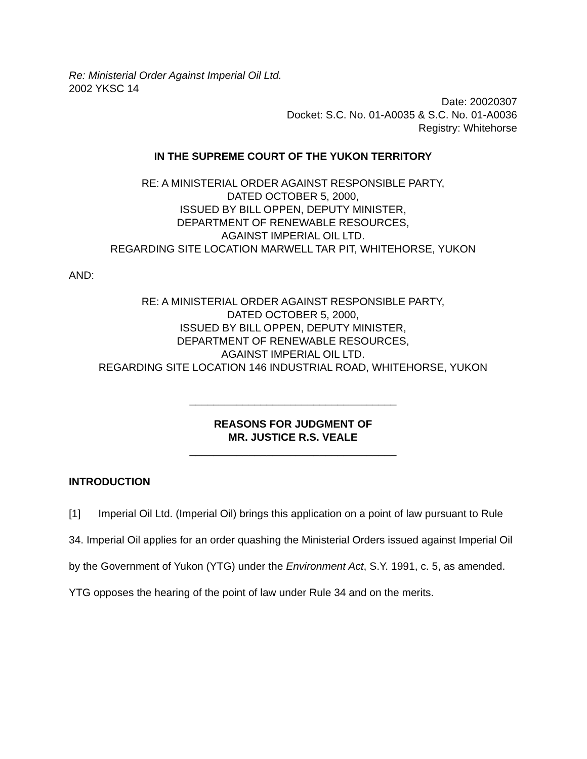Re: Ministerial Order Against Imperial Oil Ltd.
2002 YKSC 14
Date: 20020307
Docket: S.C. No. 01-A0035 & S.C. No. 01-A0036
Registry: Whitehorse
IN THE SUPREME COURT OF THE YUKON TERRITORY
RE: A MINISTERIAL ORDER AGAINST RESPONSIBLE PARTY,
DATED OCTOBER 5, 2000,
ISSUED BY BILL OPPEN, DEPUTY MINISTER,
DEPARTMENT OF RENEWABLE RESOURCES,
AGAINST IMPERIAL OIL LTD.
REGARDING SITE LOCATION MARWELL TAR PIT, WHITEHORSE, YUKON
AND:
RE: A MINISTERIAL ORDER AGAINST RESPONSIBLE PARTY,
DATED OCTOBER 5, 2000,
ISSUED BY BILL OPPEN, DEPUTY MINISTER,
DEPARTMENT OF RENEWABLE RESOURCES,
AGAINST IMPERIAL OIL LTD.
REGARDING SITE LOCATION 146 INDUSTRIAL ROAD, WHITEHORSE, YUKON
___________________________________
REASONS FOR JUDGMENT OF
MR. JUSTICE R.S. VEALE
___________________________________
INTRODUCTION
[1] Imperial Oil Ltd. (Imperial Oil) brings this application on a point of law pursuant to Rule 34. Imperial Oil applies for an order quashing the Ministerial Orders issued against Imperial Oil by the Government of Yukon (YTG) under the Environment Act, S.Y. 1991, c. 5, as amended. YTG opposes the hearing of the point of law under Rule 34 and on the merits.